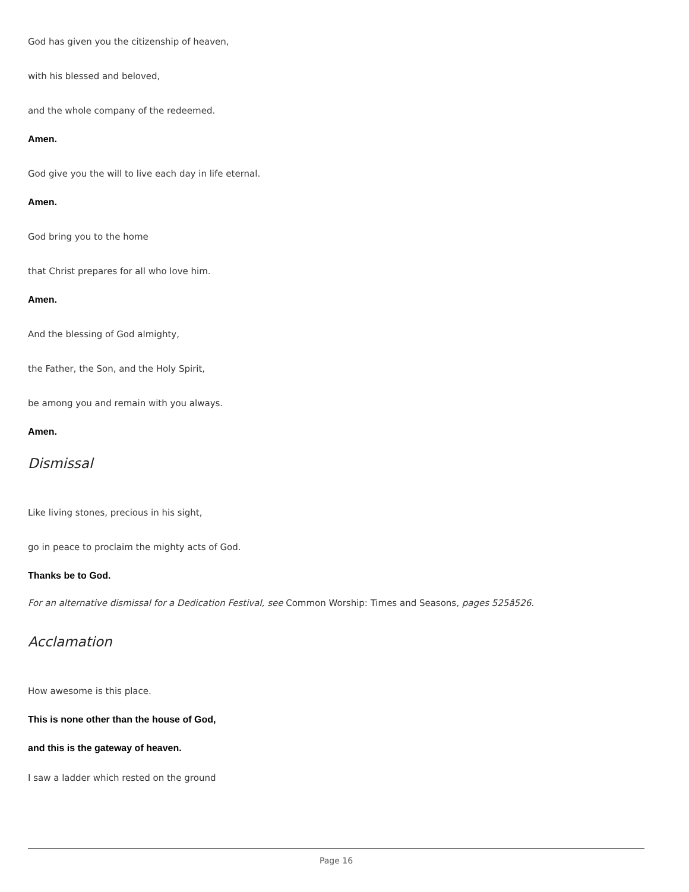God has given you the citizenship of heaven,
with his blessed and beloved,
and the whole company of the redeemed.
Amen.
God give you the will to live each day in life eternal.
Amen.
God bring you to the home
that Christ prepares for all who love him.
Amen.
And the blessing of God almighty,
the Father, the Son, and the Holy Spirit,
be among you and remain with you always.
Amen.
Dismissal
Like living stones, precious in his sight,
go in peace to proclaim the mighty acts of God.
Thanks be to God.
For an alternative dismissal for a Dedication Festival, see Common Worship: Times and Seasons, pages 525â526.
Acclamation
How awesome is this place.
This is none other than the house of God,
and this is the gateway of heaven.
I saw a ladder which rested on the ground
Page 16